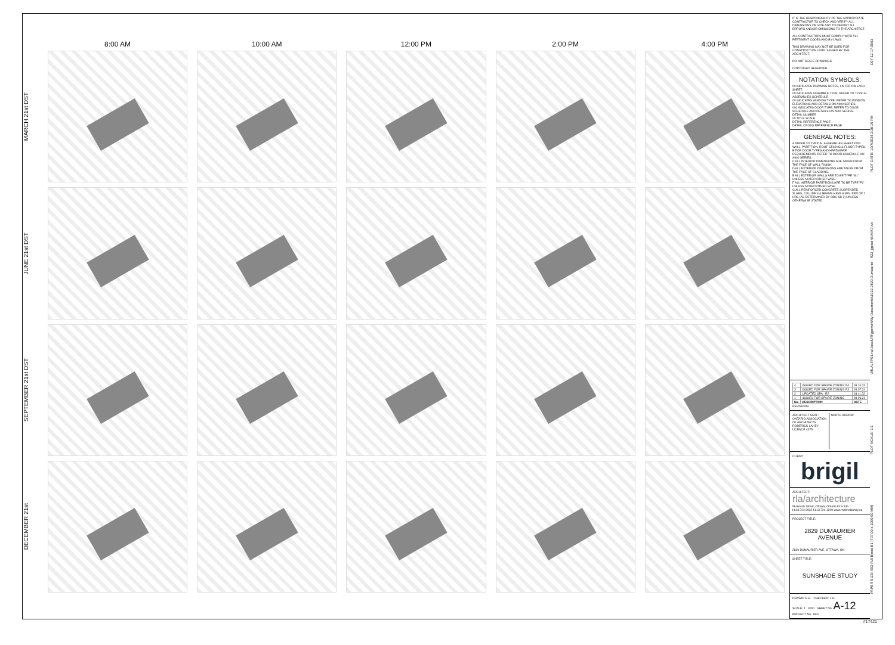8:00 AM
10:00 AM
12:00 PM
2:00 PM
4:00 PM
MARCH 21st DST
JUNE 21st DST
SEPTEMBER 21st DST
DECEMBER 21st
IT IS THE RESPONSIBILITY OF THE APPROPRIATE CONTRACTOR TO CHECK AND VERIFY ALL DIMENSIONS ON SITE AND TO REPORT ALL ERRORS AND/OR OMISSIONS TO THE ARCHITECT.
ALL CONTRACTORS MUST COMPLY WITH ALL PERTINENT CODES AND BY-LAWS.
THIS DRAWING MAY NOT BE USED FOR CONSTRUCTION UNTIL SIGNED BY THE ARCHITECT.
DO NOT SCALE DRAWINGS.
COPYRIGHT RESERVED.
NOTATION SYMBOLS:
00 INDICATES DRAWING NOTES, LISTED ON EACH SHEET.
00 INDICATES ASSEMBLE TYPE; REFER TO TYPICAL ASSEMBLIES SCHEDULE.
00 INDICATES WINDOW TYPE; REFER TO WINDOW ELEVATIONS AND DETAILS ON A900 SERIES.
000 INDICATES DOOR TYPE; REFER TO DOOR SCHEDULE AND DETAILS ON A900 SERIES.
DETAIL NUMBER
00 TITLE SCALE
DETAIL REFERENCE PAGE
DETAIL CROSS REFERENCE PAGE
GENERAL NOTES:
A REFER TO TYPICAL ASSEMBLIES SHEET FOR WALL, PARTITION, ROOF CEILING & FLOOR TYPES.
B FOR DOOR TYPES AND HARDWARE REQUIREMENTS REFER TO DOOR SCHEDULE ON A900 SERIES.
C ALL INTERIOR DIMENSIONS ARE TAKEN FROM THE FACE OF WALL FINISH.
D ALL EXTERIOR DIMENSIONS ARE TAKEN FROM THE FACE OF CLADDING.
E ALL EXTERIOR WALLS ARE TO BE TYPE 'W1' UNLESS NOTED OTHER WISE.
F ALL INTERIOR PARTITIONS ARE TO BE TYPE 'P1' UNLESS NOTED OTHER WISE.
G ALL REINFORCED CONCRETE SUSPENDED SLABS, COLUMNS & BEAMS HAVE A MIN. FRR OF 2 HRS (AS DETERMINED BY OBC SB-2) UNLESS OTHERWISE STATED.
| 4 | ISSUED FOR SPA/RE-ZONING R4 | 08.10.24 |
| 3 | ISSUED FOR SPA/RE-ZONING R3 | 08.07.24 |
| 2 | UPDATED SPA - R2 | 03.11.22 |
| 1 | ISSUED FOR SPA/RE-ZONING | 08.06.21 |
| No. | DESCRIPTION | DATE |
REVISIONS:
ARCHITECT SEAL:
ONTARIO ASSOCIATION OF ARCHITECTS
RODERICK LAHEY
LICENCE 4375
NORTH ARROW:
CLIENT:
brigil
ARCHITECT:
rla/architecture
56 Beech Street, Ottawa, Ontario K1S 3J6
t.613.724.9932 f.613.724.1209 www.rodericklahey.ca
PROJECT TITLE:
2829 DUMAURIER AVENUE
2829 DUMAURIER AVE, OTTAWA, ON
SHEET TITLE:
SUNSHADE STUDY
DRAWN: G.E. CHECKED: J.G.
SCALE: 1 : 3000 SHEET No: A-12
PROJECT No: 1922
PAPER SIZE: ISO Full Bleed B1 (707.00 x 1000.00 MM) PLOT SCALE: 1:1 \\RLA\-FP01.rla\.local\FR\jgerwin\My Documents\1922-2829 Dumaurier - R22_jgerwinSAVK7.rvt PLOT DATE: 10/7/2024 2:38:15 PM D07-12-17-0063
#17421